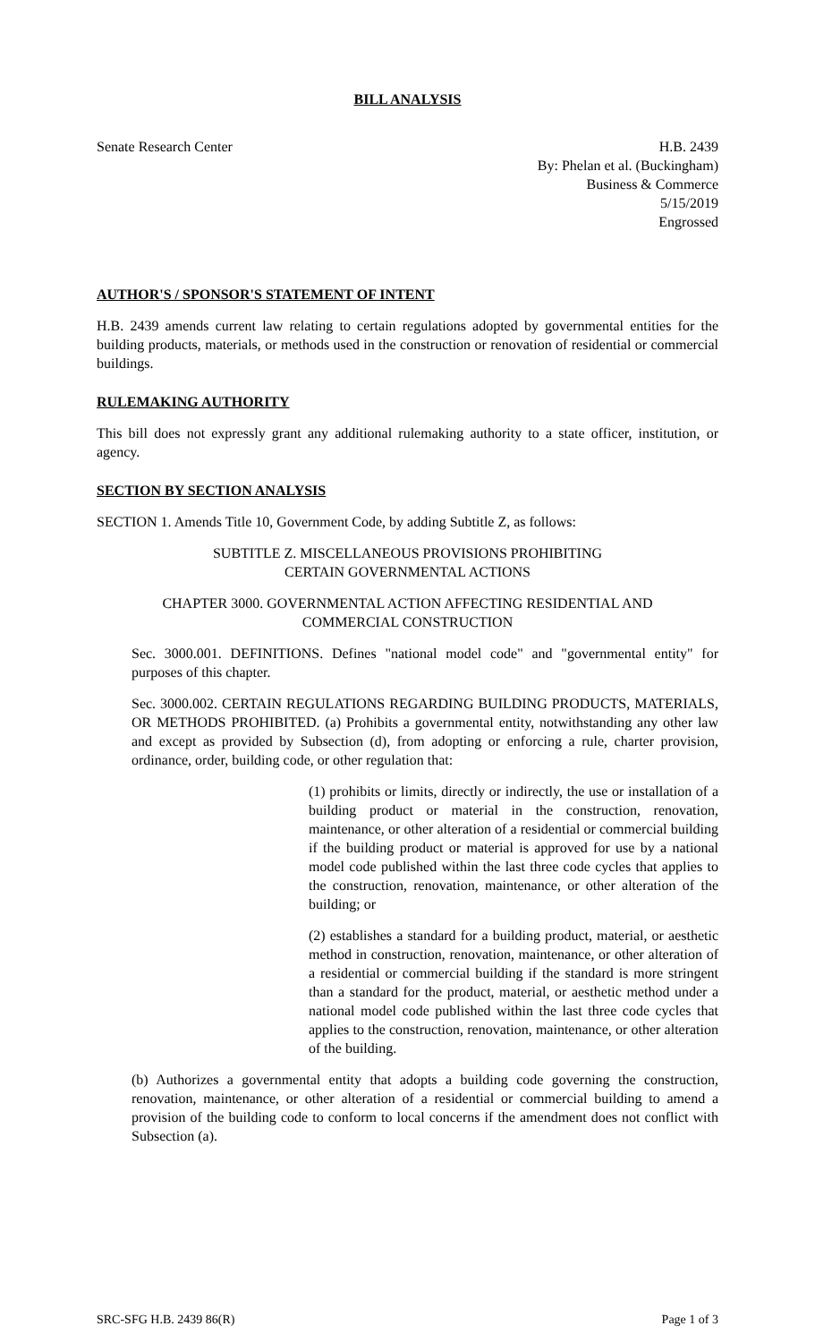BILL ANALYSIS
Senate Research Center H.B. 2439
By: Phelan et al. (Buckingham)
Business & Commerce
5/15/2019
Engrossed
AUTHOR'S / SPONSOR'S STATEMENT OF INTENT
H.B. 2439 amends current law relating to certain regulations adopted by governmental entities for the building products, materials, or methods used in the construction or renovation of residential or commercial buildings.
RULEMAKING AUTHORITY
This bill does not expressly grant any additional rulemaking authority to a state officer, institution, or agency.
SECTION BY SECTION ANALYSIS
SECTION 1. Amends Title 10, Government Code, by adding Subtitle Z, as follows:
SUBTITLE Z. MISCELLANEOUS PROVISIONS PROHIBITING
CERTAIN GOVERNMENTAL ACTIONS
CHAPTER 3000. GOVERNMENTAL ACTION AFFECTING RESIDENTIAL AND
COMMERCIAL CONSTRUCTION
Sec. 3000.001. DEFINITIONS. Defines "national model code" and "governmental entity" for purposes of this chapter.
Sec. 3000.002. CERTAIN REGULATIONS REGARDING BUILDING PRODUCTS, MATERIALS, OR METHODS PROHIBITED. (a) Prohibits a governmental entity, notwithstanding any other law and except as provided by Subsection (d), from adopting or enforcing a rule, charter provision, ordinance, order, building code, or other regulation that:
(1) prohibits or limits, directly or indirectly, the use or installation of a building product or material in the construction, renovation, maintenance, or other alteration of a residential or commercial building if the building product or material is approved for use by a national model code published within the last three code cycles that applies to the construction, renovation, maintenance, or other alteration of the building; or
(2) establishes a standard for a building product, material, or aesthetic method in construction, renovation, maintenance, or other alteration of a residential or commercial building if the standard is more stringent than a standard for the product, material, or aesthetic method under a national model code published within the last three code cycles that applies to the construction, renovation, maintenance, or other alteration of the building.
(b) Authorizes a governmental entity that adopts a building code governing the construction, renovation, maintenance, or other alteration of a residential or commercial building to amend a provision of the building code to conform to local concerns if the amendment does not conflict with Subsection (a).
SRC-SFG H.B. 2439 86(R) Page 1 of 3